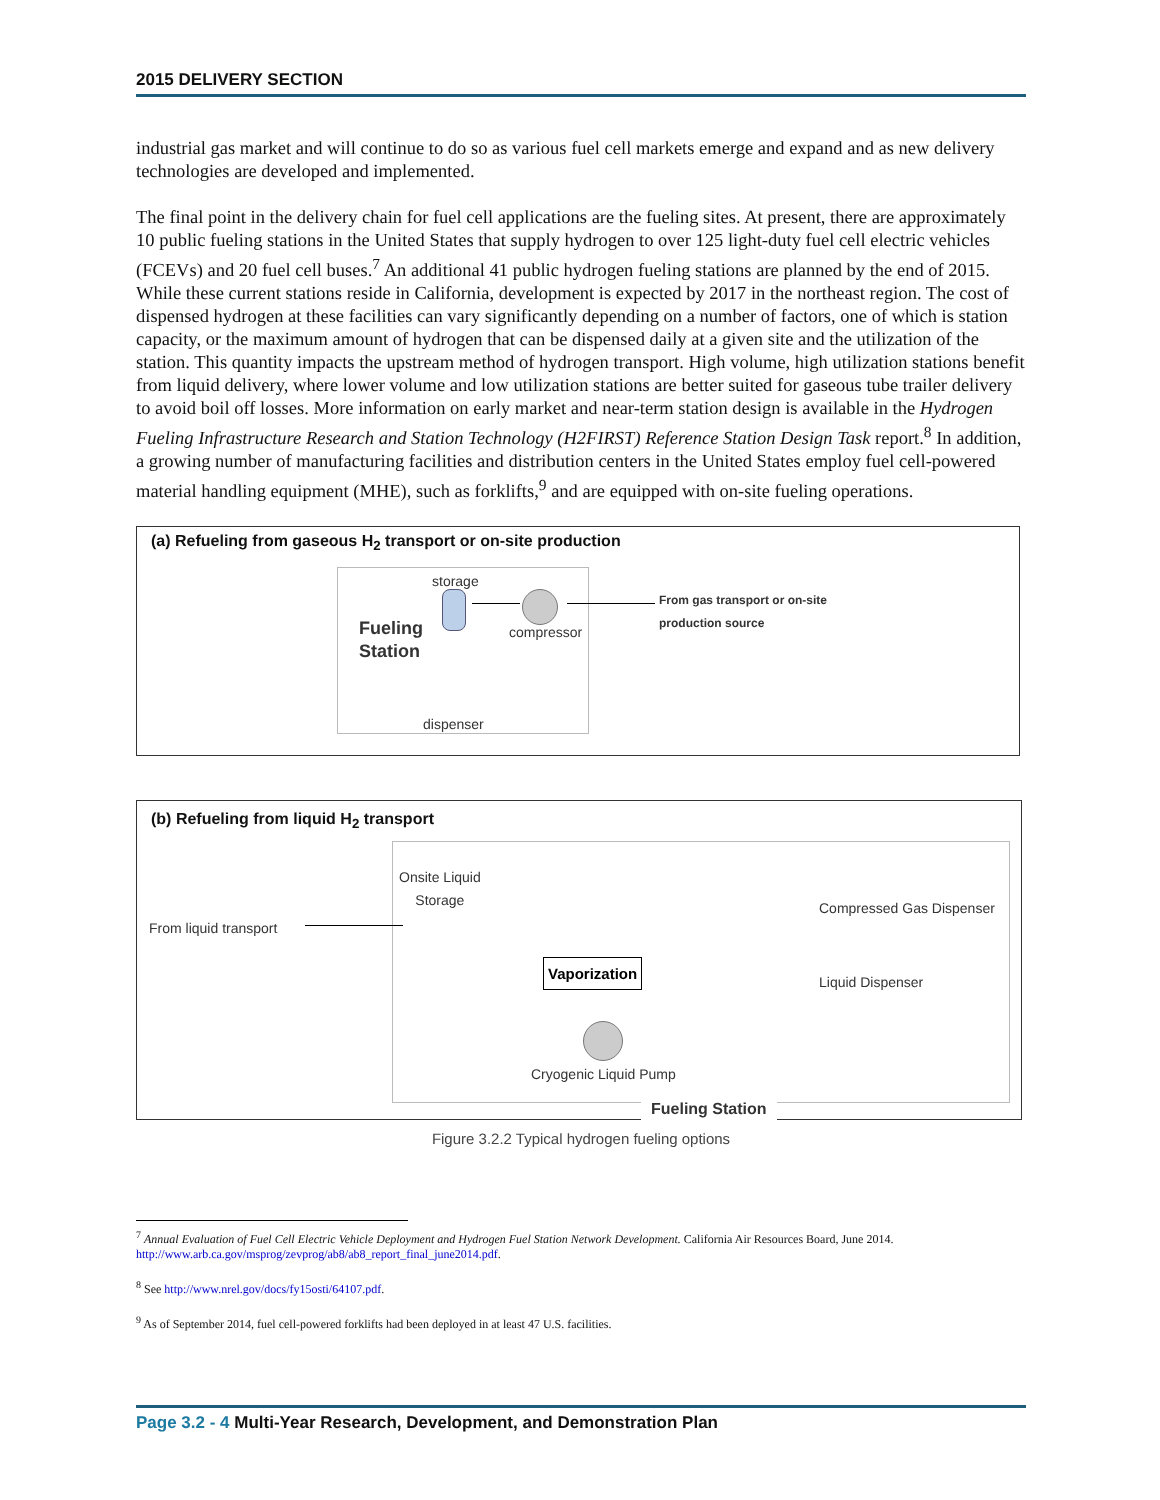2015 DELIVERY SECTION
industrial gas market and will continue to do so as various fuel cell markets emerge and expand and as new delivery technologies are developed and implemented.
The final point in the delivery chain for fuel cell applications are the fueling sites. At present, there are approximately 10 public fueling stations in the United States that supply hydrogen to over 125 light-duty fuel cell electric vehicles (FCEVs) and 20 fuel cell buses.<sup>7</sup> An additional 41 public hydrogen fueling stations are planned by the end of 2015. While these current stations reside in California, development is expected by 2017 in the northeast region. The cost of dispensed hydrogen at these facilities can vary significantly depending on a number of factors, one of which is station capacity, or the maximum amount of hydrogen that can be dispensed daily at a given site and the utilization of the station. This quantity impacts the upstream method of hydrogen transport. High volume, high utilization stations benefit from liquid delivery, where lower volume and low utilization stations are better suited for gaseous tube trailer delivery to avoid boil off losses. More information on early market and near-term station design is available in the Hydrogen Fueling Infrastructure Research and Station Technology (H2FIRST) Reference Station Design Task report.<sup>8</sup> In addition, a growing number of manufacturing facilities and distribution centers in the United States employ fuel cell-powered material handling equipment (MHE), such as forklifts,<sup>9</sup> and are equipped with on-site fueling operations.
(a) Refueling from gaseous H<sub>2</sub> transport or on-site production
storage
Fueling
Station
compressor
dispenser
From gas transport or on-site
production source
(b) Refueling from liquid H<sub>2</sub> transport
From liquid transport
Onsite Liquid
Storage
Vaporization
Compressed Gas Dispenser
Liquid Dispenser
Cryogenic Liquid Pump
Fueling Station
Figure 3.2.2 Typical hydrogen fueling options
<sup>7</sup> Annual Evaluation of Fuel Cell Electric Vehicle Deployment and Hydrogen Fuel Station Network Development. California Air Resources Board, June 2014. http://www.arb.ca.gov/msprog/zevprog/ab8/ab8_report_final_june2014.pdf.
<sup>8</sup> See http://www.nrel.gov/docs/fy15osti/64107.pdf.
<sup>9</sup> As of September 2014, fuel cell-powered forklifts had been deployed in at least 47 U.S. facilities.
Page 3.2 - 4 Multi-Year Research, Development, and Demonstration Plan